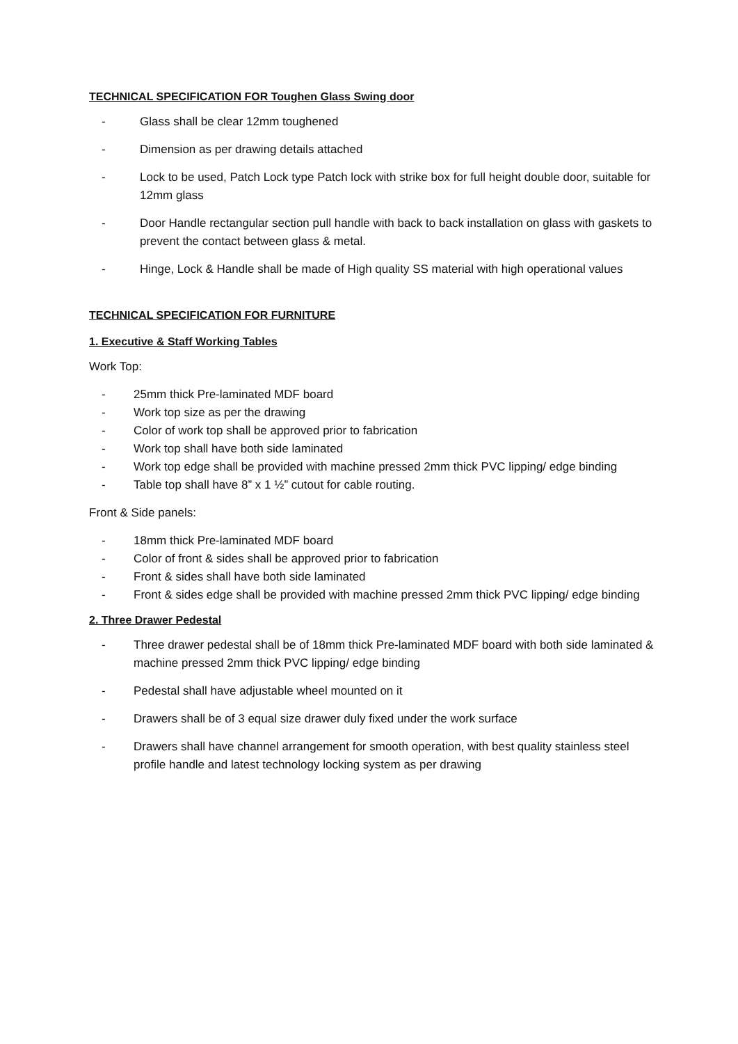TECHNICAL SPECIFICATION FOR Toughen Glass Swing door
- Glass shall be clear 12mm toughened
- Dimension as per drawing details attached
- Lock to be used, Patch Lock type Patch lock with strike box for full height double door, suitable for 12mm glass
- Door Handle rectangular section pull handle with back to back installation on glass with gaskets to prevent the contact between glass & metal.
- Hinge, Lock & Handle shall be made of High quality SS material with high operational values
TECHNICAL SPECIFICATION FOR FURNITURE
1. Executive & Staff Working Tables
Work Top:
- 25mm thick Pre-laminated MDF board
- Work top size as per the drawing
- Color of work top shall be approved prior to fabrication
- Work top shall have both side laminated
- Work top edge shall be provided with machine pressed 2mm thick PVC lipping/ edge binding
- Table top shall have 8” x 1 ½” cutout for cable routing.
Front & Side panels:
- 18mm thick Pre-laminated MDF board
- Color of front & sides shall be approved prior to fabrication
- Front & sides shall have both side laminated
- Front & sides edge shall be provided with machine pressed 2mm thick PVC lipping/ edge binding
2. Three Drawer Pedestal
- Three drawer pedestal shall be of 18mm thick Pre-laminated MDF board with both side laminated & machine pressed 2mm thick PVC lipping/ edge binding
- Pedestal shall have adjustable wheel mounted on it
- Drawers shall be of 3 equal size drawer duly fixed under the work surface
- Drawers shall have channel arrangement for smooth operation, with best quality stainless steel profile handle and latest technology locking system as per drawing